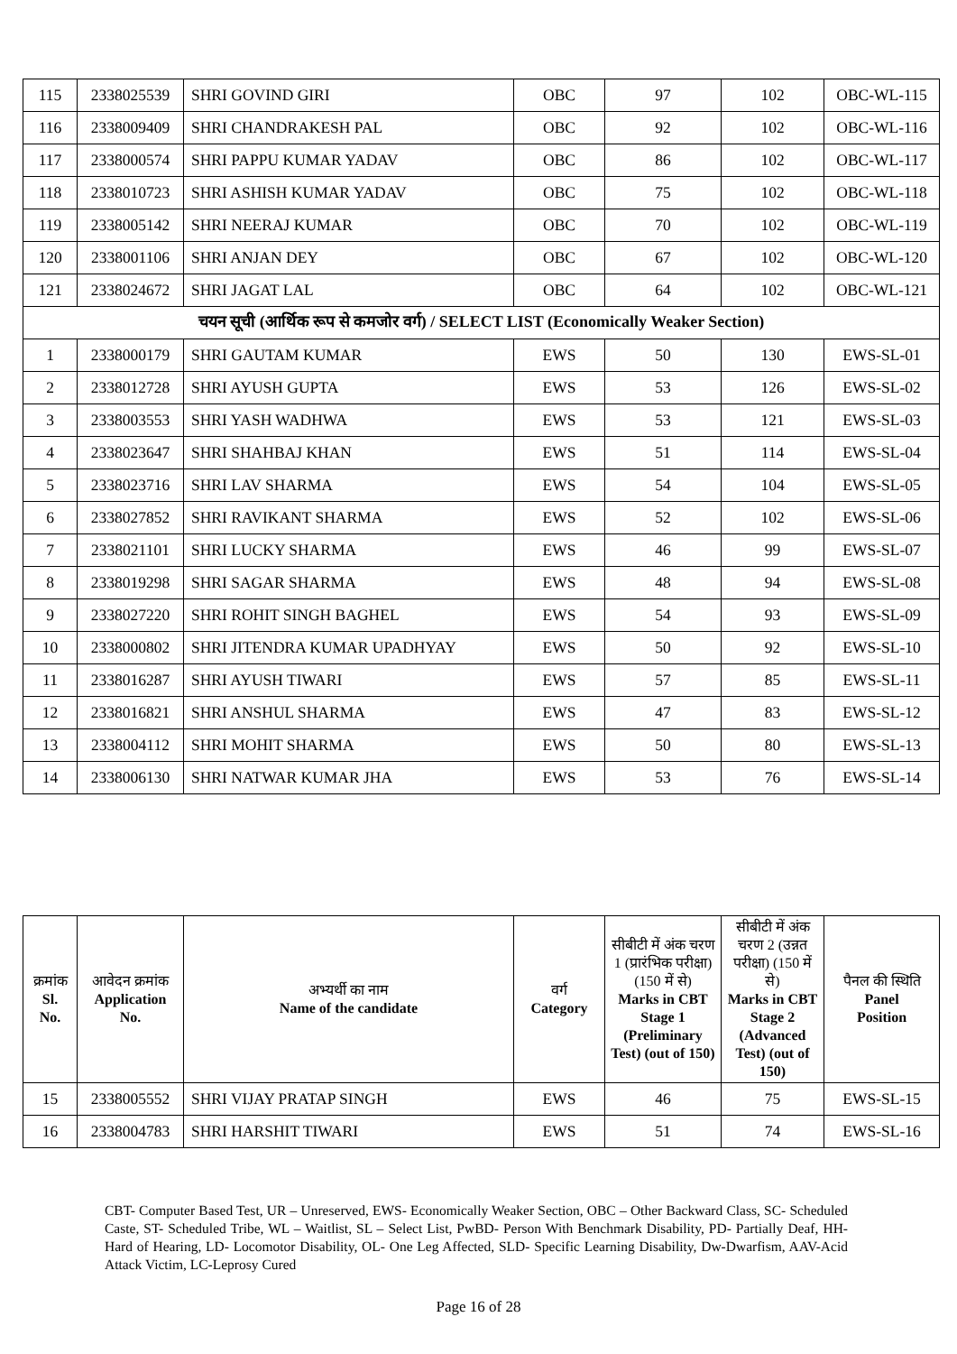| 115 | 2338025539 | SHRI GOVIND GIRI | OBC | 97 | 102 | OBC-WL-115 |
| 116 | 2338009409 | SHRI CHANDRAKESH PAL | OBC | 92 | 102 | OBC-WL-116 |
| 117 | 2338000574 | SHRI PAPPU KUMAR YADAV | OBC | 86 | 102 | OBC-WL-117 |
| 118 | 2338010723 | SHRI ASHISH KUMAR YADAV | OBC | 75 | 102 | OBC-WL-118 |
| 119 | 2338005142 | SHRI NEERAJ KUMAR | OBC | 70 | 102 | OBC-WL-119 |
| 120 | 2338001106 | SHRI ANJAN DEY | OBC | 67 | 102 | OBC-WL-120 |
| 121 | 2338024672 | SHRI JAGAT LAL | OBC | 64 | 102 | OBC-WL-121 |
| चयन सूची (आर्थिक रूप से कमजोर वर्ग) / SELECT LIST (Economically Weaker Section) | | | | | | |
| 1 | 2338000179 | SHRI GAUTAM KUMAR | EWS | 50 | 130 | EWS-SL-01 |
| 2 | 2338012728 | SHRI AYUSH GUPTA | EWS | 53 | 126 | EWS-SL-02 |
| 3 | 2338003553 | SHRI YASH WADHWA | EWS | 53 | 121 | EWS-SL-03 |
| 4 | 2338023647 | SHRI SHAHBAJ KHAN | EWS | 51 | 114 | EWS-SL-04 |
| 5 | 2338023716 | SHRI LAV SHARMA | EWS | 54 | 104 | EWS-SL-05 |
| 6 | 2338027852 | SHRI RAVIKANT SHARMA | EWS | 52 | 102 | EWS-SL-06 |
| 7 | 2338021101 | SHRI LUCKY SHARMA | EWS | 46 | 99 | EWS-SL-07 |
| 8 | 2338019298 | SHRI SAGAR SHARMA | EWS | 48 | 94 | EWS-SL-08 |
| 9 | 2338027220 | SHRI ROHIT SINGH BAGHEL | EWS | 54 | 93 | EWS-SL-09 |
| 10 | 2338000802 | SHRI JITENDRA KUMAR UPADHYAY | EWS | 50 | 92 | EWS-SL-10 |
| 11 | 2338016287 | SHRI AYUSH TIWARI | EWS | 57 | 85 | EWS-SL-11 |
| 12 | 2338016821 | SHRI ANSHUL SHARMA | EWS | 47 | 83 | EWS-SL-12 |
| 13 | 2338004112 | SHRI MOHIT SHARMA | EWS | 50 | 80 | EWS-SL-13 |
| 14 | 2338006130 | SHRI NATWAR KUMAR JHA | EWS | 53 | 76 | EWS-SL-14 |
| क्रमांक Sl. No. | आवेदन क्रमांक Application No. | अभ्यर्थी का नाम Name of the candidate | वर्ग Category | सीबीटी में अंक चरण 1 (प्रारंभिक परीक्षा) (150 में से) Marks in CBT Stage 1 (Preliminary Test) (out of 150) | सीबीटी में अंक चरण 2 (उन्नत परीक्षा) (150 में से) Marks in CBT Stage 2 (Advanced Test) (out of 150) | पैनल की स्थिति Panel Position |
| --- | --- | --- | --- | --- | --- | --- |
| 15 | 2338005552 | SHRI VIJAY PRATAP SINGH | EWS | 46 | 75 | EWS-SL-15 |
| 16 | 2338004783 | SHRI HARSHIT TIWARI | EWS | 51 | 74 | EWS-SL-16 |
CBT- Computer Based Test, UR – Unreserved, EWS- Economically Weaker Section, OBC – Other Backward Class, SC- Scheduled Caste, ST- Scheduled Tribe, WL – Waitlist, SL – Select List, PwBD- Person With Benchmark Disability, PD- Partially Deaf, HH- Hard of Hearing, LD- Locomotor Disability, OL- One Leg Affected, SLD- Specific Learning Disability, Dw-Dwarfism, AAV-Acid Attack Victim, LC-Leprosy Cured
Page 16 of 28